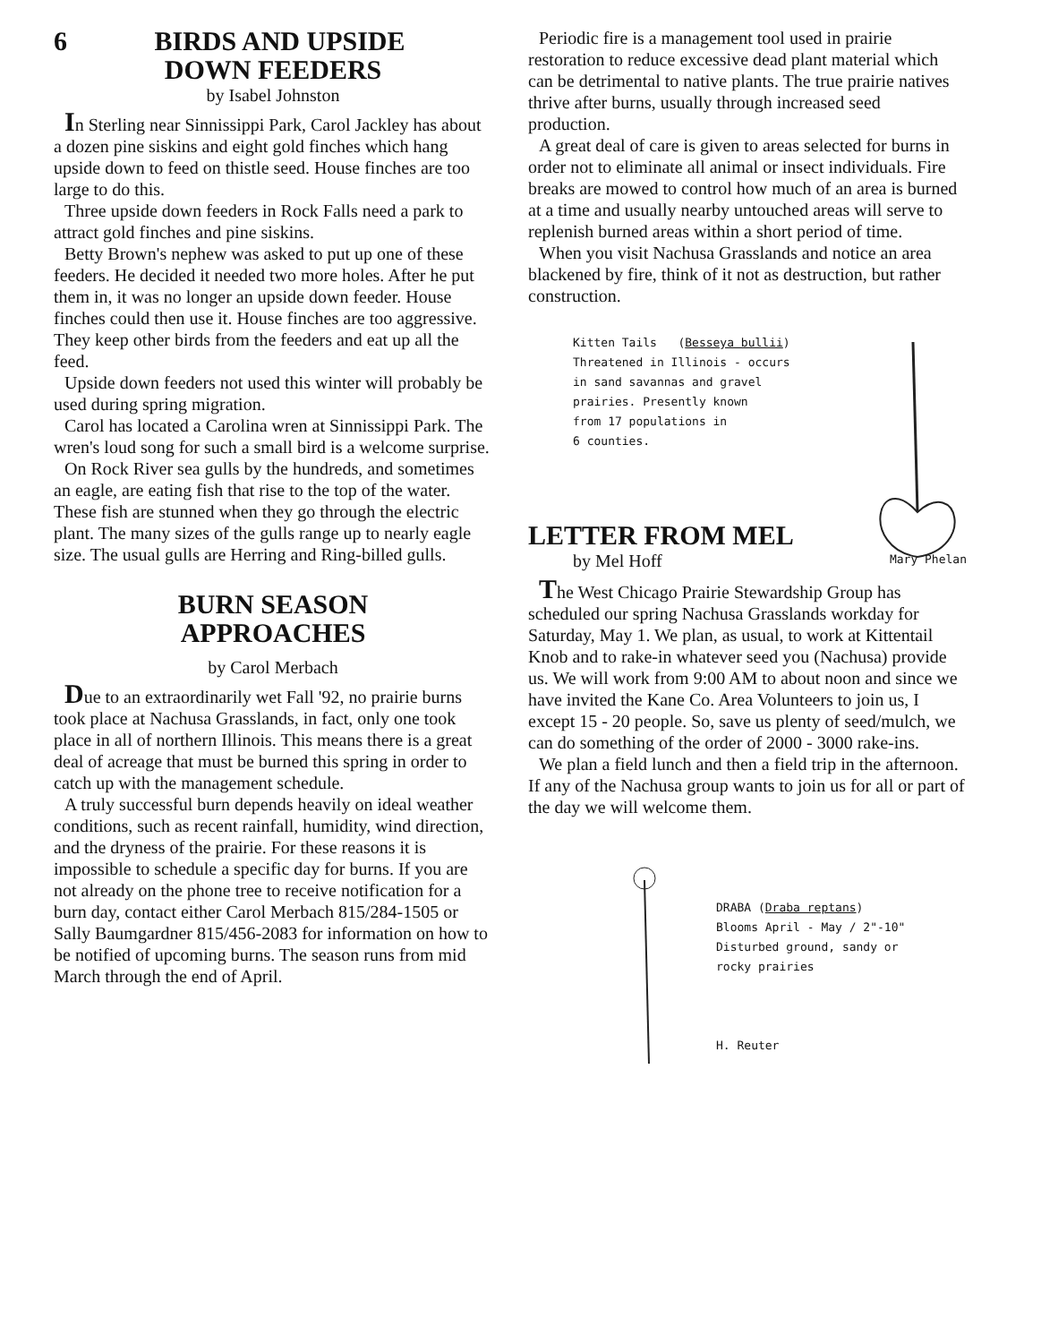6 BIRDS AND UPSIDE
DOWN FEEDERS
by Isabel Johnston
In Sterling near Sinnissippi Park, Carol Jackley has about a dozen pine siskins and eight gold finches which hang upside down to feed on thistle seed. House finches are too large to do this.
Three upside down feeders in Rock Falls need a park to attract gold finches and pine siskins.
Betty Brown's nephew was asked to put up one of these feeders. He decided it needed two more holes. After he put them in, it was no longer an upside down feeder. House finches could then use it. House finches are too aggressive. They keep other birds from the feeders and eat up all the feed.
Upside down feeders not used this winter will probably be used during spring migration.
Carol has located a Carolina wren at Sinnissippi Park. The wren's loud song for such a small bird is a welcome surprise.
On Rock River sea gulls by the hundreds, and sometimes an eagle, are eating fish that rise to the top of the water. These fish are stunned when they go through the electric plant. The many sizes of the gulls range up to nearly eagle size. The usual gulls are Herring and Ring-billed gulls.
BURN SEASON
APPROACHES
by Carol Merbach
Due to an extraordinarily wet Fall '92, no prairie burns took place at Nachusa Grasslands, in fact, only one took place in all of northern Illinois. This means there is a great deal of acreage that must be burned this spring in order to catch up with the management schedule.
A truly successful burn depends heavily on ideal weather conditions, such as recent rainfall, humidity, wind direction, and the dryness of the prairie. For these reasons it is impossible to schedule a specific day for burns. If you are not already on the phone tree to receive notification for a burn day, contact either Carol Merbach 815/284-1505 or Sally Baumgardner 815/456-2083 for information on how to be notified of upcoming burns. The season runs from mid March through the end of April.
Periodic fire is a management tool used in prairie restoration to reduce excessive dead plant material which can be detrimental to native plants. The true prairie natives thrive after burns, usually through increased seed production.
A great deal of care is given to areas selected for burns in order not to eliminate all animal or insect individuals. Fire breaks are mowed to control how much of an area is burned at a time and usually nearby untouched areas will serve to replenish burned areas within a short period of time.
When you visit Nachusa Grasslands and notice an area blackened by fire, think of it not as destruction, but rather construction.
Kitten Tails (Besseya bullii)
Threatened in Illinois - occurs
in sand savannas and gravel
prairies. Presently known
from 17 populations in
6 counties.
LETTER FROM MEL
by Mel Hoff Mary Phelan
The West Chicago Prairie Stewardship Group has scheduled our spring Nachusa Grasslands workday for Saturday, May 1. We plan, as usual, to work at Kittentail Knob and to rake-in whatever seed you (Nachusa) provide us. We will work from 9:00 AM to about noon and since we have invited the Kane Co. Area Volunteers to join us, I except 15 - 20 people. So, save us plenty of seed/mulch, we can do something of the order of 2000 - 3000 rake-ins.
We plan a field lunch and then a field trip in the afternoon. If any of the Nachusa group wants to join us for all or part of the day we will welcome them.
DRABA (Draba reptans)
Blooms April - May / 2"-10"
Disturbed ground, sandy or
rocky prairies
H. Reuter